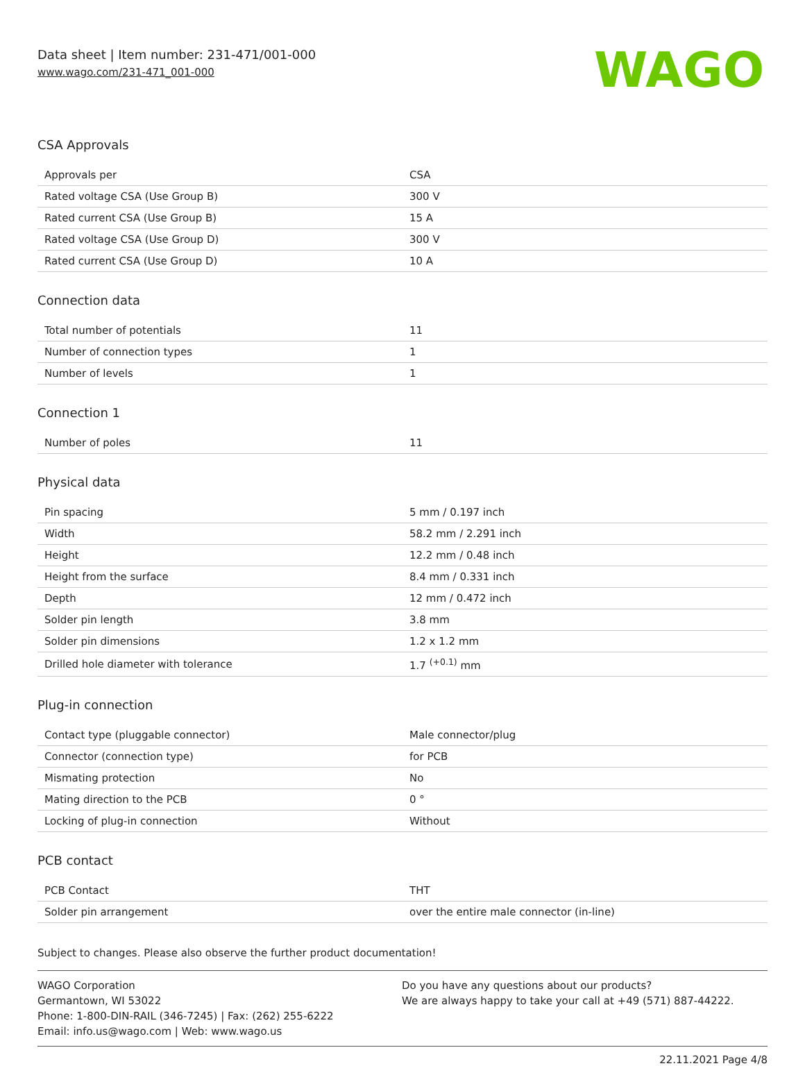Data sheet | Item number: 231-471/001-000
www.wago.com/231-471_001-000
WAGO
CSA Approvals
| Approvals per | CSA |
| Rated voltage CSA (Use Group B) | 300 V |
| Rated current CSA (Use Group B) | 15 A |
| Rated voltage CSA (Use Group D) | 300 V |
| Rated current CSA (Use Group D) | 10 A |
Connection data
| Total number of potentials | 11 |
| Number of connection types | 1 |
| Number of levels | 1 |
Connection 1
| Number of poles | 11 |
Physical data
| Pin spacing | 5 mm / 0.197 inch |
| Width | 58.2 mm / 2.291 inch |
| Height | 12.2 mm / 0.48 inch |
| Height from the surface | 8.4 mm / 0.331 inch |
| Depth | 12 mm / 0.472 inch |
| Solder pin length | 3.8 mm |
| Solder pin dimensions | 1.2 x 1.2 mm |
| Drilled hole diameter with tolerance | 1.7 <sup>(+0.1)</sup> mm |
Plug-in connection
| Contact type (pluggable connector) | Male connector/plug |
| Connector (connection type) | for PCB |
| Mismating protection | No |
| Mating direction to the PCB | 0 ° |
| Locking of plug-in connection | Without |
PCB contact
| PCB Contact | THT |
| Solder pin arrangement | over the entire male connector (in-line) |
Subject to changes. Please also observe the further product documentation!
WAGO Corporation
Germantown, WI 53022
Phone: 1-800-DIN-RAIL (346-7245) | Fax: (262) 255-6222
Email: info.us@wago.com | Web: www.wago.us
Do you have any questions about our products?
We are always happy to take your call at +49 (571) 887-44222.
22.11.2021 Page 4/8